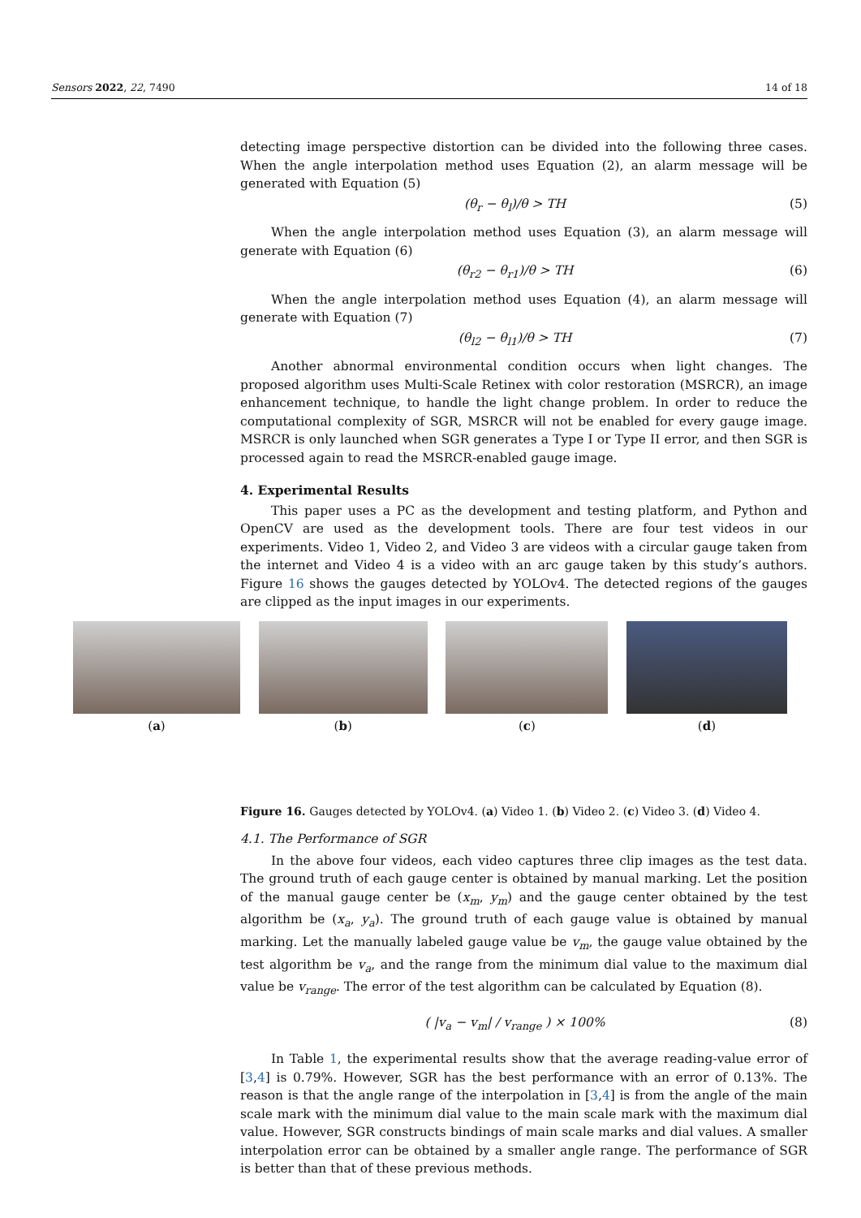Sensors 2022, 22, 7490 14 of 18
detecting image perspective distortion can be divided into the following three cases. When the angle interpolation method uses Equation (2), an alarm message will be generated with Equation (5)
(θ<sub>r</sub> − θ<sub>l</sub>)/θ > TH (5)
When the angle interpolation method uses Equation (3), an alarm message will generate with Equation (6)
(θ<sub>r2</sub> − θ<sub>r1</sub>)/θ > TH (6)
When the angle interpolation method uses Equation (4), an alarm message will generate with Equation (7)
(θ<sub>l2</sub> − θ<sub>l1</sub>)/θ > TH (7)
Another abnormal environmental condition occurs when light changes. The proposed algorithm uses Multi-Scale Retinex with color restoration (MSRCR), an image enhancement technique, to handle the light change problem. In order to reduce the computational complexity of SGR, MSRCR will not be enabled for every gauge image. MSRCR is only launched when SGR generates a Type I or Type II error, and then SGR is processed again to read the MSRCR-enabled gauge image.
4. Experimental Results
This paper uses a PC as the development and testing platform, and Python and OpenCV are used as the development tools. There are four test videos in our experiments. Video 1, Video 2, and Video 3 are videos with a circular gauge taken from the internet and Video 4 is a video with an arc gauge taken by this study’s authors. Figure 16 shows the gauges detected by YOLOv4. The detected regions of the gauges are clipped as the input images in our experiments.
Figure 16. Gauges detected by YOLOv4. (a) Video 1. (b) Video 2. (c) Video 3. (d) Video 4.
4.1. The Performance of SGR
In the above four videos, each video captures three clip images as the test data. The ground truth of each gauge center is obtained by manual marking. Let the position of the manual gauge center be (x<sub>m</sub>, y<sub>m</sub>) and the gauge center obtained by the test algorithm be (x<sub>a</sub>, y<sub>a</sub>). The ground truth of each gauge value is obtained by manual marking. Let the manually labeled gauge value be v<sub>m</sub>, the gauge value obtained by the test algorithm be v<sub>a</sub>, and the range from the minimum dial value to the maximum dial value be v<sub>range</sub>. The error of the test algorithm can be calculated by Equation (8).
( |v<sub>a</sub> − v<sub>m</sub>| / v<sub>range</sub> ) × 100% (8)
In Table 1, the experimental results show that the average reading-value error of [3,4] is 0.79%. However, SGR has the best performance with an error of 0.13%. The reason is that the angle range of the interpolation in [3,4] is from the angle of the main scale mark with the minimum dial value to the main scale mark with the maximum dial value. However, SGR constructs bindings of main scale marks and dial values. A smaller interpolation error can be obtained by a smaller angle range. The performance of SGR is better than that of these previous methods.
(a) (b) (c) (d)